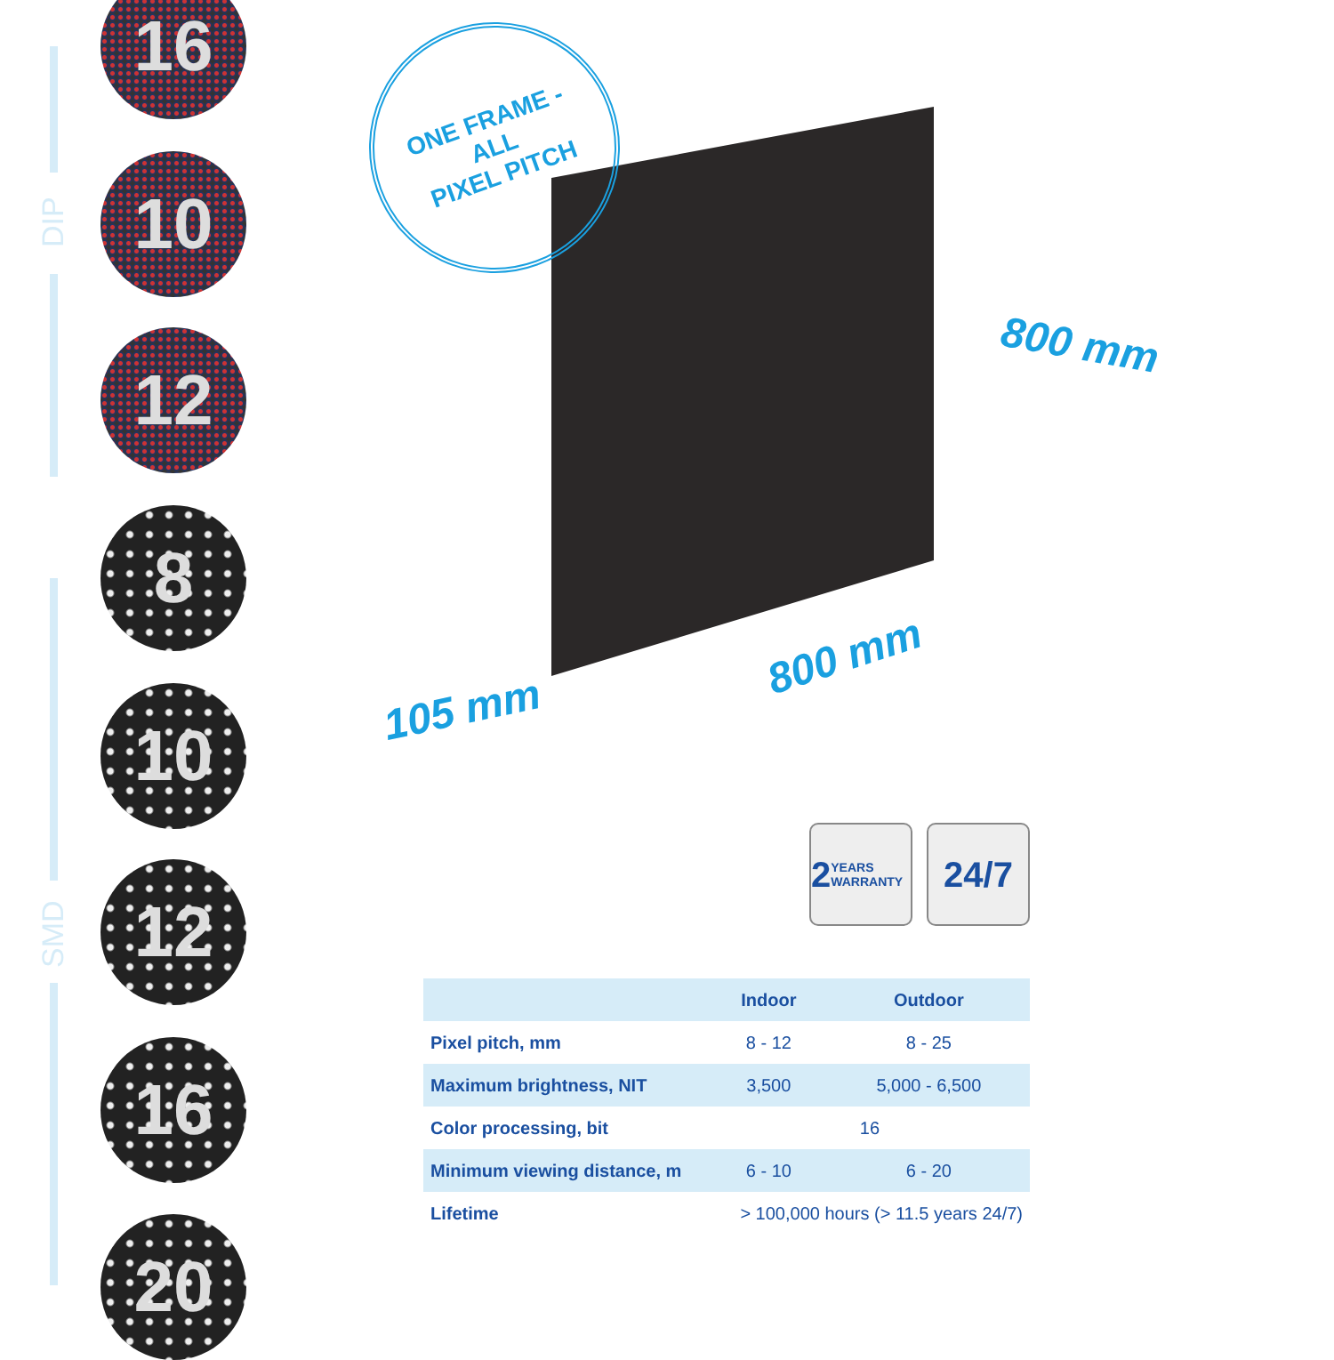DIP
SMD
16
10
12
8
10
12
16
20
ONE FRAME -
ALL
PIXEL PITCH
800 mm
800 mm
105 mm
2 YEARS WARRANTY
24/7
| | Indoor | Outdoor |
| --- | --- | --- |
| Pixel pitch, mm | 8 - 12 | 8 - 25 |
| Maximum brightness, NIT | 3,500 | 5,000 - 6,500 |
| Color processing, bit | 16 | |
| Minimum viewing distance, m | 6 - 10 | 6 - 20 |
| Lifetime | > 100,000 hours (> 11.5 years 24/7) | |